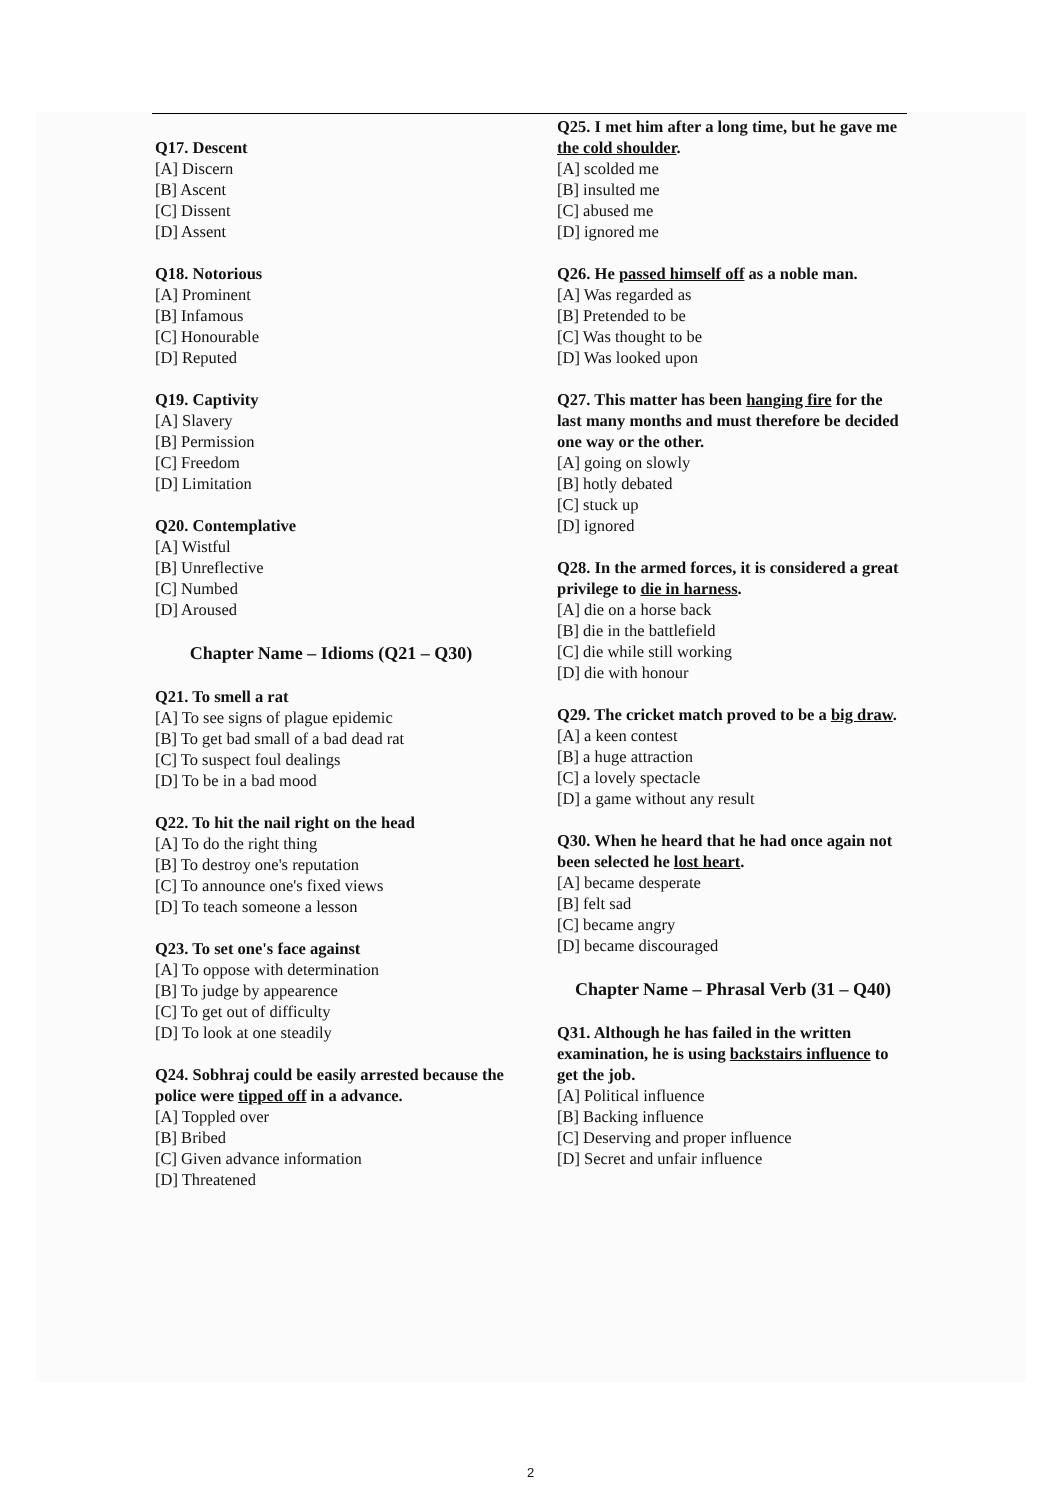Q17. Descent
[A] Discern
[B] Ascent
[C] Dissent
[D] Assent
Q18. Notorious
[A] Prominent
[B] Infamous
[C] Honourable
[D] Reputed
Q19. Captivity
[A] Slavery
[B] Permission
[C] Freedom
[D] Limitation
Q20. Contemplative
[A] Wistful
[B] Unreflective
[C] Numbed
[D] Aroused
Chapter Name – Idioms (Q21 – Q30)
Q21. To smell a rat
[A] To see signs of plague epidemic
[B] To get bad small of a bad dead rat
[C] To suspect foul dealings
[D] To be in a bad mood
Q22. To hit the nail right on the head
[A] To do the right thing
[B] To destroy one's reputation
[C] To announce one's fixed views
[D] To teach someone a lesson
Q23. To set one's face against
[A] To oppose with determination
[B] To judge by appearence
[C] To get out of difficulty
[D] To look at one steadily
Q24. Sobhraj could be easily arrested because the police were tipped off in a advance.
[A] Toppled over
[B] Bribed
[C] Given advance information
[D] Threatened
Q25. I met him after a long time, but he gave me the cold shoulder.
[A] scolded me
[B] insulted me
[C] abused me
[D] ignored me
Q26. He passed himself off as a noble man.
[A] Was regarded as
[B] Pretended to be
[C] Was thought to be
[D] Was looked upon
Q27. This matter has been hanging fire for the last many months and must therefore be decided one way or the other.
[A] going on slowly
[B] hotly debated
[C] stuck up
[D] ignored
Q28. In the armed forces, it is considered a great privilege to die in harness.
[A] die on a horse back
[B] die in the battlefield
[C] die while still working
[D] die with honour
Q29. The cricket match proved to be a big draw.
[A] a keen contest
[B] a huge attraction
[C] a lovely spectacle
[D] a game without any result
Q30. When he heard that he had once again not been selected he lost heart.
[A] became desperate
[B] felt sad
[C] became angry
[D] became discouraged
Chapter Name – Phrasal Verb (31 – Q40)
Q31. Although he has failed in the written examination, he is using backstairs influence to get the job.
[A] Political influence
[B] Backing influence
[C] Deserving and proper influence
[D] Secret and unfair influence
2